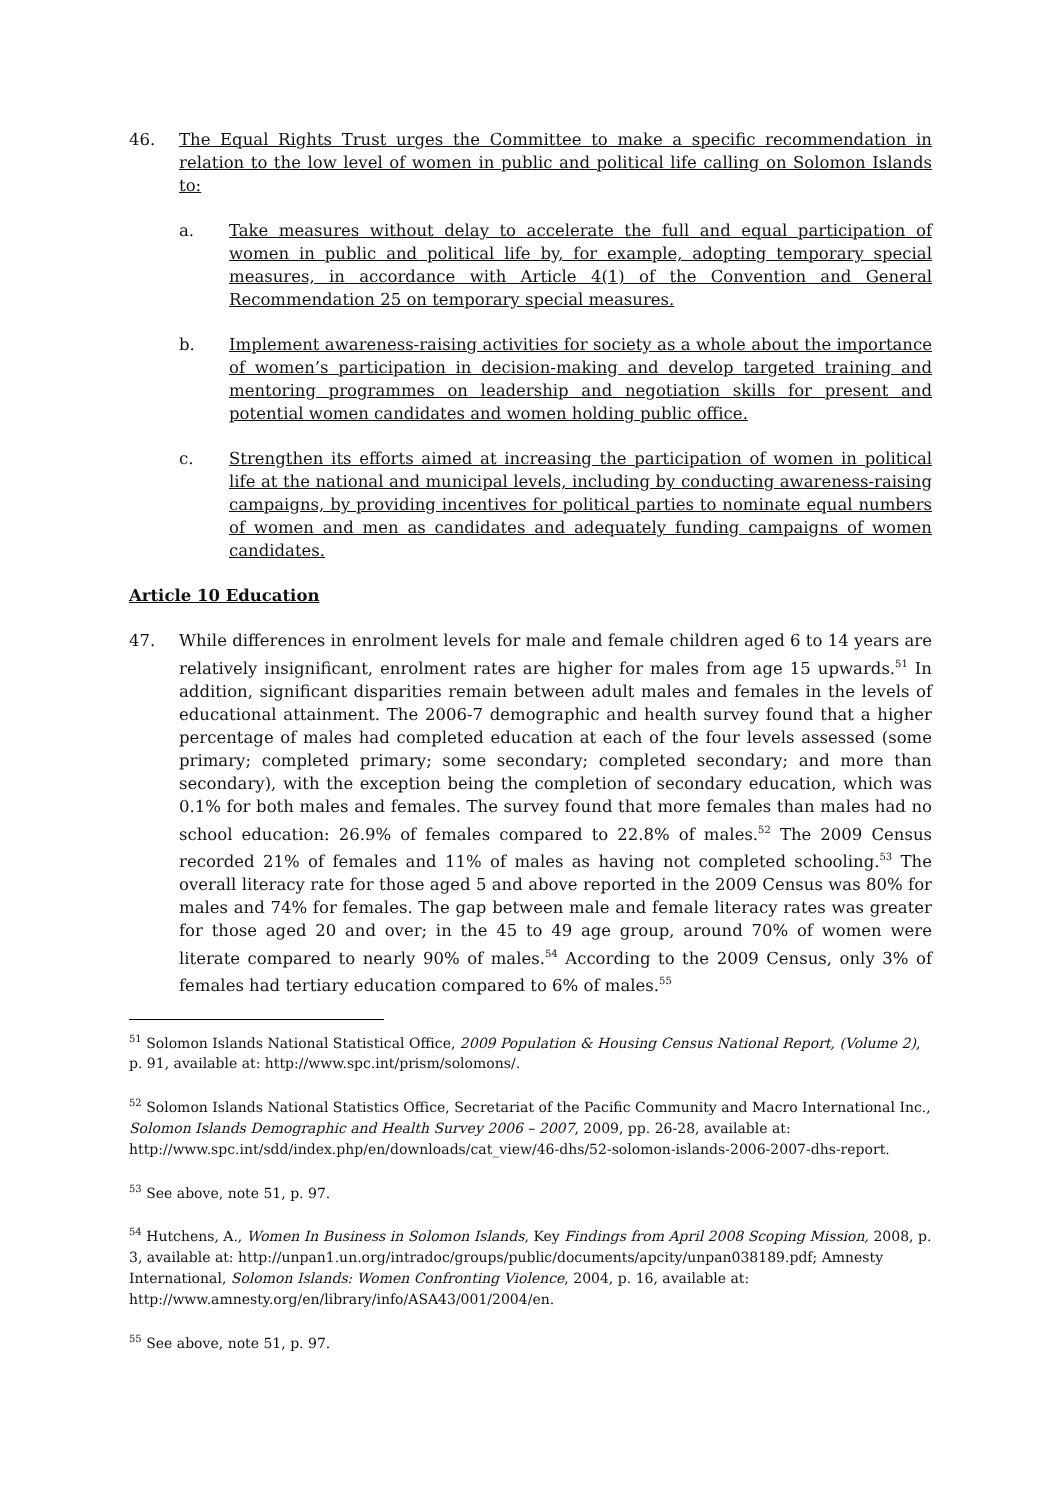46. The Equal Rights Trust urges the Committee to make a specific recommendation in relation to the low level of women in public and political life calling on Solomon Islands to:
a. Take measures without delay to accelerate the full and equal participation of women in public and political life by, for example, adopting temporary special measures, in accordance with Article 4(1) of the Convention and General Recommendation 25 on temporary special measures.
b. Implement awareness-raising activities for society as a whole about the importance of women’s participation in decision-making and develop targeted training and mentoring programmes on leadership and negotiation skills for present and potential women candidates and women holding public office.
c. Strengthen its efforts aimed at increasing the participation of women in political life at the national and municipal levels, including by conducting awareness-raising campaigns, by providing incentives for political parties to nominate equal numbers of women and men as candidates and adequately funding campaigns of women candidates.
Article 10 Education
47. While differences in enrolment levels for male and female children aged 6 to 14 years are relatively insignificant, enrolment rates are higher for males from age 15 upwards.<sup>51</sup> In addition, significant disparities remain between adult males and females in the levels of educational attainment. The 2006-7 demographic and health survey found that a higher percentage of males had completed education at each of the four levels assessed (some primary; completed primary; some secondary; completed secondary; and more than secondary), with the exception being the completion of secondary education, which was 0.1% for both males and females. The survey found that more females than males had no school education: 26.9% of females compared to 22.8% of males.<sup>52</sup> The 2009 Census recorded 21% of females and 11% of males as having not completed schooling.<sup>53</sup> The overall literacy rate for those aged 5 and above reported in the 2009 Census was 80% for males and 74% for females. The gap between male and female literacy rates was greater for those aged 20 and over; in the 45 to 49 age group, around 70% of women were literate compared to nearly 90% of males.<sup>54</sup> According to the 2009 Census, only 3% of females had tertiary education compared to 6% of males.<sup>55</sup>
<sup>51</sup> Solomon Islands National Statistical Office, 2009 Population & Housing Census National Report, (Volume 2), p. 91, available at: http://www.spc.int/prism/solomons/.
<sup>52</sup> Solomon Islands National Statistics Office, Secretariat of the Pacific Community and Macro International Inc., Solomon Islands Demographic and Health Survey 2006 – 2007, 2009, pp. 26-28, available at: http://www.spc.int/sdd/index.php/en/downloads/cat_view/46-dhs/52-solomon-islands-2006-2007-dhs-report.
<sup>53</sup> See above, note 51, p. 97.
<sup>54</sup> Hutchens, A., Women In Business in Solomon Islands, Key Findings from April 2008 Scoping Mission, 2008, p. 3, available at: http://unpan1.un.org/intradoc/groups/public/documents/apcity/unpan038189.pdf; Amnesty International, Solomon Islands: Women Confronting Violence, 2004, p. 16, available at: http://www.amnesty.org/en/library/info/ASA43/001/2004/en.
<sup>55</sup> See above, note 51, p. 97.